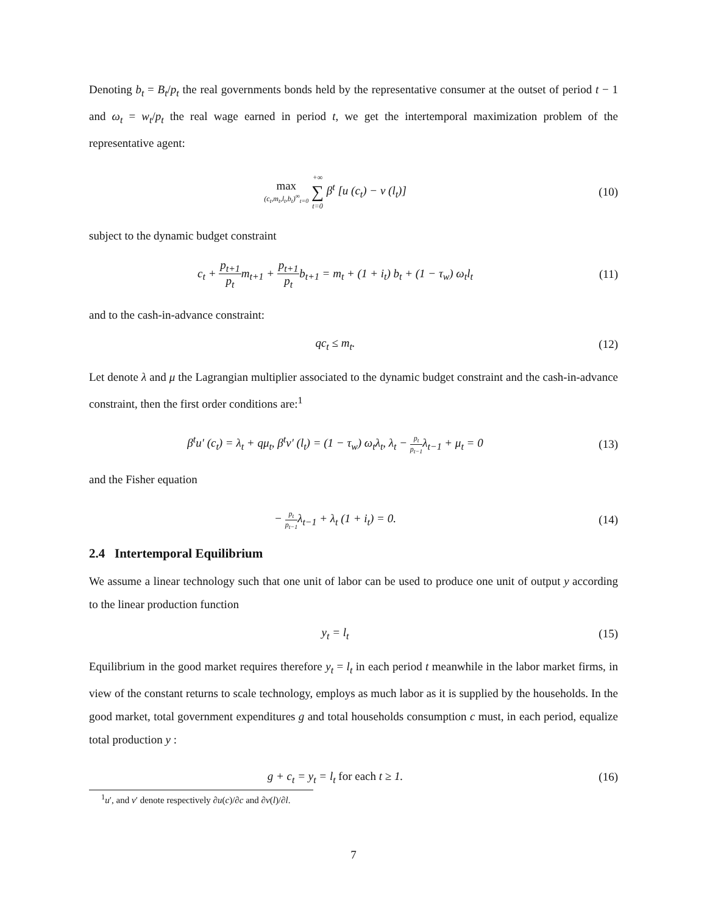Denoting b<sub>t</sub> = B<sub>t</sub>/p<sub>t</sub> the real governments bonds held by the representative consumer at the outset of period t − 1 and ω<sub>t</sub> = w<sub>t</sub>/p<sub>t</sub> the real wage earned in period t, we get the intertemporal maximization problem of the representative agent:
max (c<sub>t</sub>,m<sub>t</sub>,l<sub>t</sub>,b<sub>t</sub>)<sup>∞</sup><sub>t=0</sub> +∞ ∑ t=0 β<sup>t</sup> [u (c<sub>t</sub>) − v (l<sub>t</sub>)]
(10)
subject to the dynamic budget constraint
c<sub>t</sub> + p<sub>t+1</sub> p<sub>t</sub>m<sub>t+1</sub> + p<sub>t+1</sub> p<sub>t</sub>b<sub>t+1</sub> = m<sub>t</sub> + (1 + i<sub>t</sub>) b<sub>t</sub> + (1 − τ<sub>w</sub>) ω<sub>t</sub>l<sub>t</sub>
(11)
and to the cash-in-advance constraint:
qc<sub>t</sub> ≤ m<sub>t</sub>. (12)
Let denote λ and μ the Lagrangian multiplier associated to the dynamic budget constraint and the cash-in-advance constraint, then the first order conditions are:<sup>1</sup>
β<sup>t</sup>u′ (c<sub>t</sub>) = λ<sub>t</sub> + qμ<sub>t</sub>, β<sup>t</sup>v′ (l<sub>t</sub>) = (1 − τ<sub>w</sub>) ω<sub>t</sub>λ<sub>t</sub>, λ<sub>t</sub> − p<sub>t</sub> p<sub>t−1</sub>λ<sub>t−1</sub> + μ<sub>t</sub> = 0
(13)
and the Fisher equation
− p<sub>t</sub> p<sub>t−1</sub>λ<sub>t−1</sub> + λ<sub>t</sub> (1 + i<sub>t</sub>) = 0.
(14)
2.4 Intertemporal Equilibrium
We assume a linear technology such that one unit of labor can be used to produce one unit of output y according to the linear production function
y<sub>t</sub> = l<sub>t</sub> (15)
Equilibrium in the good market requires therefore y<sub>t</sub> = l<sub>t</sub> in each period t meanwhile in the labor market firms, in view of the constant returns to scale technology, employs as much labor as it is supplied by the households. In the good market, total government expenditures g and total households consumption c must, in each period, equalize total production y :
g + c<sub>t</sub> = y<sub>t</sub> = l<sub>t</sub> for each t ≥ 1.
(16)
<sup>1</sup> u′, and v′ denote respectively ∂u(c)/∂c and ∂v(l)/∂l.
7